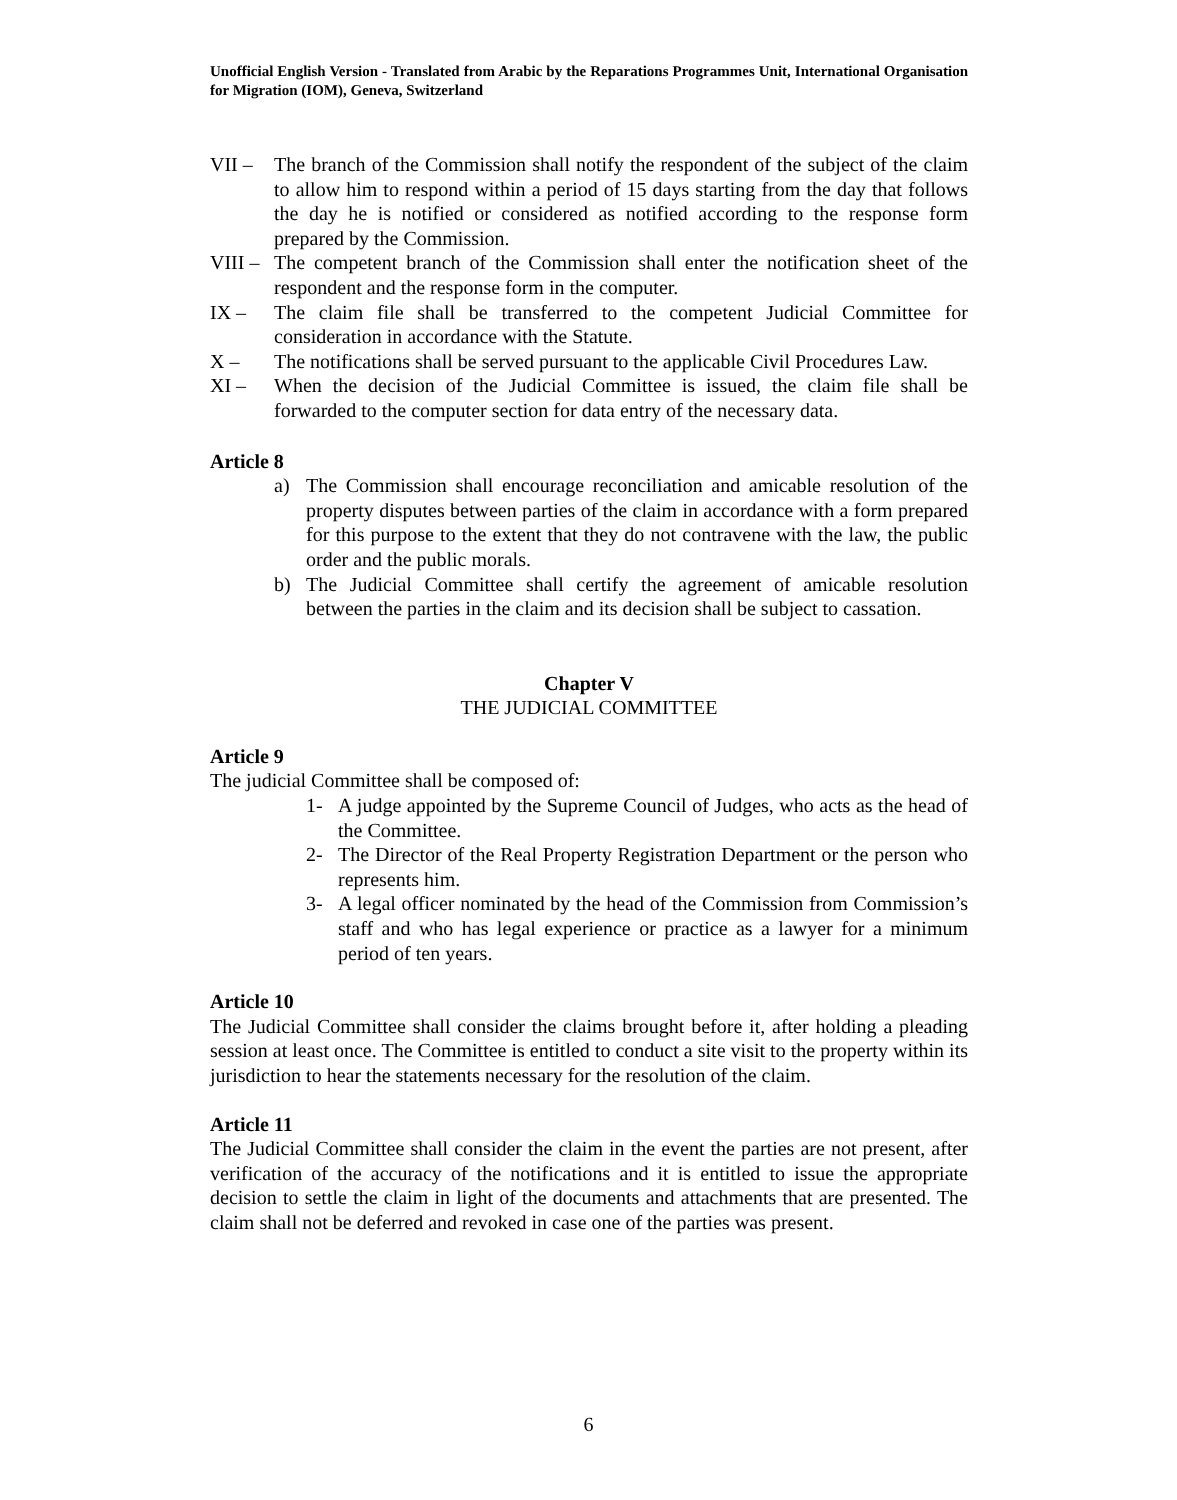Unofficial English Version - Translated from Arabic by the Reparations Programmes Unit, International Organisation for Migration (IOM), Geneva, Switzerland
VII – The branch of the Commission shall notify the respondent of the subject of the claim to allow him to respond within a period of 15 days starting from the day that follows the day he is notified or considered as notified according to the response form prepared by the Commission.
VIII –
The competent branch of the Commission shall enter the notification sheet of the respondent and the response form in the computer.
IX – The claim file shall be transferred to the competent Judicial Committee for consideration in accordance with the Statute.
X – The notifications shall be served pursuant to the applicable Civil Procedures Law.
XI – When the decision of the Judicial Committee is issued, the claim file shall be forwarded to the computer section for data entry of the necessary data.
Article 8
a) The Commission shall encourage reconciliation and amicable resolution of the property disputes between parties of the claim in accordance with a form prepared for this purpose to the extent that they do not contravene with the law, the public order and the public morals.
b) The Judicial Committee shall certify the agreement of amicable resolution between the parties in the claim and its decision shall be subject to cassation.
Chapter V
THE JUDICIAL COMMITTEE
Article 9
The judicial Committee shall be composed of:
1- A judge appointed by the Supreme Council of Judges, who acts as the head of the Committee.
2- The Director of the Real Property Registration Department or the person who represents him.
3- A legal officer nominated by the head of the Commission from Commission’s staff and who has legal experience or practice as a lawyer for a minimum period of ten years.
Article 10
The Judicial Committee shall consider the claims brought before it, after holding a pleading session at least once. The Committee is entitled to conduct a site visit to the property within its jurisdiction to hear the statements necessary for the resolution of the claim.
Article 11
The Judicial Committee shall consider the claim in the event the parties are not present, after verification of the accuracy of the notifications and it is entitled to issue the appropriate decision to settle the claim in light of the documents and attachments that are presented. The claim shall not be deferred and revoked in case one of the parties was present.
6